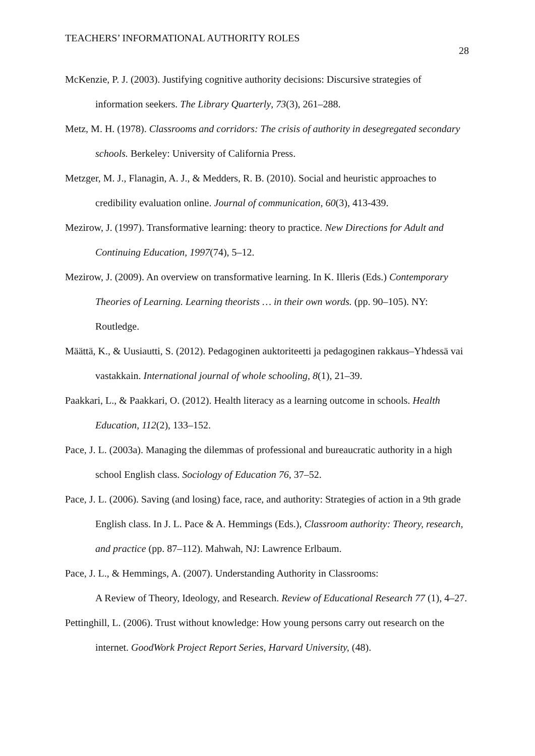TEACHERS’ INFORMATIONAL AUTHORITY ROLES
28
McKenzie, P. J. (2003). Justifying cognitive authority decisions: Discursive strategies of information seekers. The Library Quarterly, 73(3), 261–288.
Metz, M. H. (1978). Classrooms and corridors: The crisis of authority in desegregated secondary schools. Berkeley: University of California Press.
Metzger, M. J., Flanagin, A. J., & Medders, R. B. (2010). Social and heuristic approaches to credibility evaluation online. Journal of communication, 60(3), 413-439.
Mezirow, J. (1997). Transformative learning: theory to practice. New Directions for Adult and Continuing Education, 1997(74), 5–12.
Mezirow, J. (2009). An overview on transformative learning. In K. Illeris (Eds.) Contemporary Theories of Learning. Learning theorists … in their own words. (pp. 90–105). NY: Routledge.
Määttä, K., & Uusiautti, S. (2012). Pedagoginen auktoriteetti ja pedagoginen rakkaus–Yhdessä vai vastakkain. International journal of whole schooling, 8(1), 21–39.
Paakkari, L., & Paakkari, O. (2012). Health literacy as a learning outcome in schools. Health Education, 112(2), 133–152.
Pace, J. L. (2003a). Managing the dilemmas of professional and bureaucratic authority in a high school English class. Sociology of Education 76, 37–52.
Pace, J. L. (2006). Saving (and losing) face, race, and authority: Strategies of action in a 9th grade English class. In J. L. Pace & A. Hemmings (Eds.), Classroom authority: Theory, research, and practice (pp. 87–112). Mahwah, NJ: Lawrence Erlbaum.
Pace, J. L., & Hemmings, A. (2007). Understanding Authority in Classrooms:
A Review of Theory, Ideology, and Research. Review of Educational Research 77 (1), 4–27.
Pettinghill, L. (2006). Trust without knowledge: How young persons carry out research on the internet. GoodWork Project Report Series, Harvard University, (48).